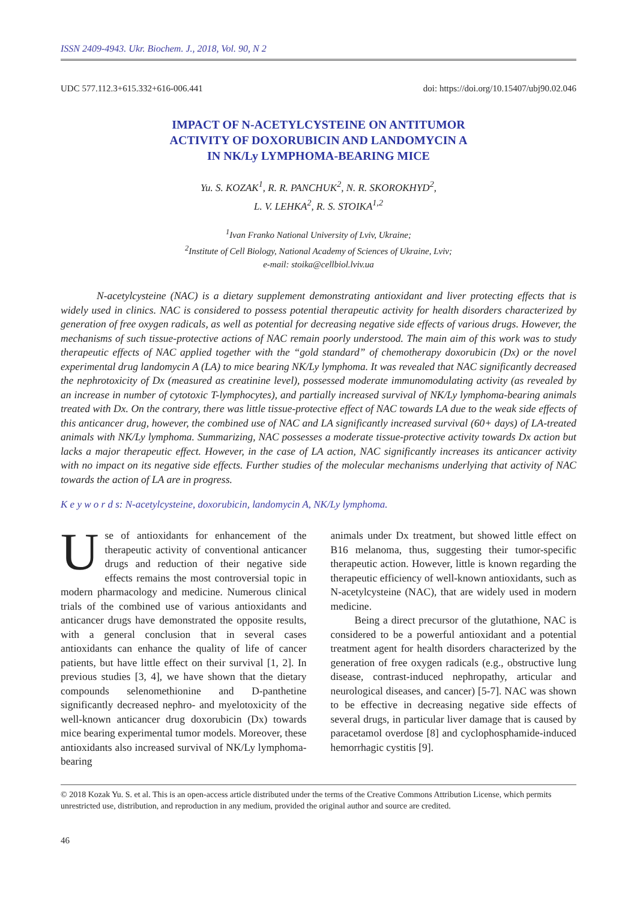ISSN 2409-4943. Ukr. Biochem. J., 2018, Vol. 90, N 2
UDC 577.112.3+615.332+616-006.441 doi: https://doi.org/10.15407/ubj90.02.046
IMPACT OF N-ACETYLCYSTEINE ON ANTITUMOR
ACTIVITY OF DOXORUBICIN AND LANDOMYCIN A
IN NK/Ly LYMPHOMA-BEARING MICE
Yu. S. KOZAK<sup>1</sup>, R. R. PANCHUK<sup>2</sup>, N. R. SKOROKHYD<sup>2</sup>,
L. V. LEHKA<sup>2</sup>, R. S. STOIKA<sup>1,2</sup>
<sup>1</sup> Ivan Franko National University of Lviv, Ukraine;
<sup>2</sup> Institute of Cell Biology, National Academy of Sciences of Ukraine, Lviv;
e-mail: stoika@cellbiol.lviv.ua
N-acetylcysteine (NAC) is a dietary supplement demonstrating antioxidant and liver protecting effects that is widely used in clinics. NAC is considered to possess potential therapeutic activity for health disorders characterized by generation of free oxygen radicals, as well as potential for decreasing negative side effects of various drugs. However, the mechanisms of such tissue-protective actions of NAC remain poorly understood. The main aim of this work was to study therapeutic effects of NAC applied together with the “gold standard” of chemotherapy doxorubicin (Dx) or the novel experimental drug landomycin A (LA) to mice bearing NK/Ly lymphoma. It was revealed that NAC significantly decreased the nephrotoxicity of Dx (measured as creatinine level), possessed moderate immunomodulating activity (as revealed by an increase in number of cytotoxic T-lymphocytes), and partially increased survival of NK/Ly lymphoma-bearing animals treated with Dx. On the contrary, there was little tissue-protective effect of NAC towards LA due to the weak side effects of this anticancer drug, however, the combined use of NAC and LA significantly increased survival (60+ days) of LA-treated animals with NK/Ly lymphoma. Summarizing, NAC possesses a moderate tissue-protective activity towards Dx action but lacks a major therapeutic effect. However, in the case of LA action, NAC significantly increases its anticancer activity with no impact on its negative side effects. Further studies of the molecular mechanisms underlying that activity of NAC towards the action of LA are in progress.
K e y w o r d s: N-acetylcysteine, doxorubicin, landomycin A, NK/Ly lymphoma.
Use of antioxidants for enhancement of the therapeutic activity of conventional anticancer drugs and reduction of their negative side effects remains the most controversial topic in modern pharmacology and medicine. Numerous clinical trials of the combined use of various antioxidants and anticancer drugs have demonstrated the opposite results, with a general conclusion that in several cases antioxidants can enhance the quality of life of cancer patients, but have little effect on their survival [1, 2]. In previous studies [3, 4], we have shown that the dietary compounds selenomethionine and D-panthetine significantly decreased nephro- and myelotoxicity of the well-known anticancer drug doxorubicin (Dx) towards mice bearing experimental tumor models. Moreover, these antioxidants also increased survival of NK/Ly lymphoma-bearing
animals under Dx treatment, but showed little effect on B16 melanoma, thus, suggesting their tumor-specific therapeutic action. However, little is known regarding the therapeutic efficiency of well-known antioxidants, such as N-acetylcysteine (NAC), that are widely used in modern medicine.
Being a direct precursor of the glutathione, NAC is considered to be a powerful antioxidant and a potential treatment agent for health disorders characterized by the generation of free oxygen radicals (e.g., obstructive lung disease, contrast-induced nephropathy, articular and neurological diseases, and cancer) [5-7]. NAC was shown to be effective in decreasing negative side effects of several drugs, in particular liver damage that is caused by paracetamol overdose [8] and cyclophosphamide-induced hemorrhagic cystitis [9].
© 2018 Kozak Yu. S. et al. This is an open-access article distributed under the terms of the Creative Commons Attribution License, which permits unrestricted use, distribution, and reproduction in any medium, provided the original author and source are credited.
46